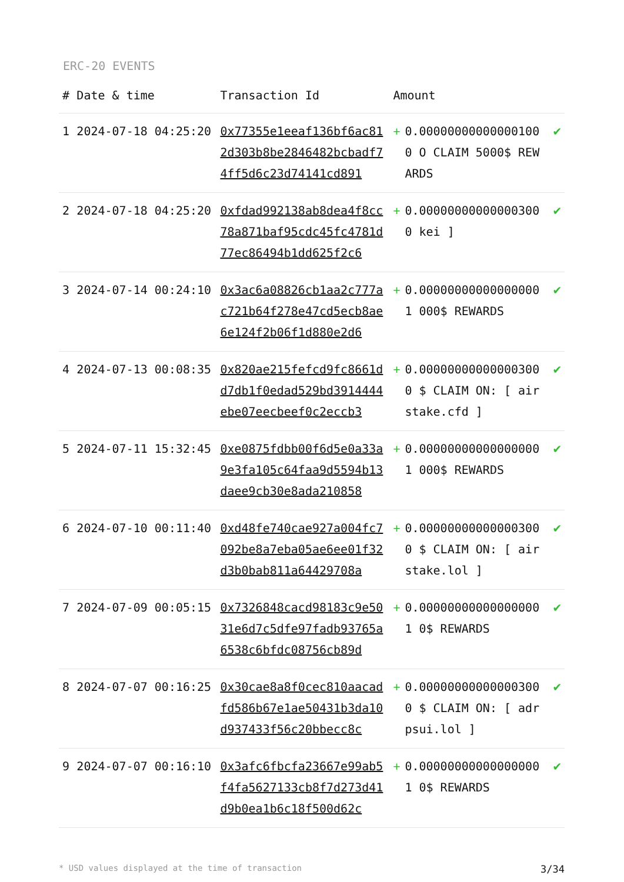ERC-20 EVENTS
| # | Date & time | Transaction Id | Amount | | |
| --- | --- | --- | --- | --- | --- |
| 1 | 2024-07-18 04:25:20 | 0x77355e1eeaf136bf6ac812d303b8be2846482bcbadf74ff5d6c23d74141cd891 | + | 0.000000000000001000 O CLAIM 5000$ REWARDS | ✔ |
| 2 | 2024-07-18 04:25:20 | 0xfdad992138ab8dea4f8cc78a871baf95cdc45fc4781d77ec86494b1dd625f2c6 | + | 0.000000000000003000 kei ] | ✔ |
| 3 | 2024-07-14 00:24:10 | 0x3ac6a08826cb1aa2c777ac721b64f278e47cd5ecb8ae6e124f2b06f1d880e2d6 | + | 0.000000000000000001 000$ REWARDS | ✔ |
| 4 | 2024-07-13 00:08:35 | 0x820ae215fefcd9fc8661dd7db1f0edad529bd3914444ebe07eecbeef0c2eccb3 | + | 0.000000000000003000 $ CLAIM ON: [ airstake.cfd ] | ✔ |
| 5 | 2024-07-11 15:32:45 | 0xe0875fdbb00f6d5e0a33a9e3fa105c64faa9d5594b13daee9cb30e8ada210858 | + | 0.000000000000000001 000$ REWARDS | ✔ |
| 6 | 2024-07-10 00:11:40 | 0xd48fe740cae927a004fc7092be8a7eba05ae6ee01f32d3b0bab811a64429708a | + | 0.000000000000003000 $ CLAIM ON: [ airstake.lol ] | ✔ |
| 7 | 2024-07-09 00:05:15 | 0x7326848cacd98183c9e5031e6d7c5dfe97fadb93765a6538c6bfdc08756cb89d | + | 0.000000000000000001 0$ REWARDS | ✔ |
| 8 | 2024-07-07 00:16:25 | 0x30cae8a8f0cec810aacadfd586b67e1ae50431b3da10d937433f56c20bbecc8c | + | 0.000000000000003000 $ CLAIM ON: [ adrpsui.lol ] | ✔ |
| 9 | 2024-07-07 00:16:10 | 0x3afc6fbcfa23667e99ab5f4fa5627133cb8f7d273d41d9b0ea1b6c18f500d62c | + | 0.000000000000000001 0$ REWARDS | ✔ |
* USD values displayed at the time of transaction 3/34